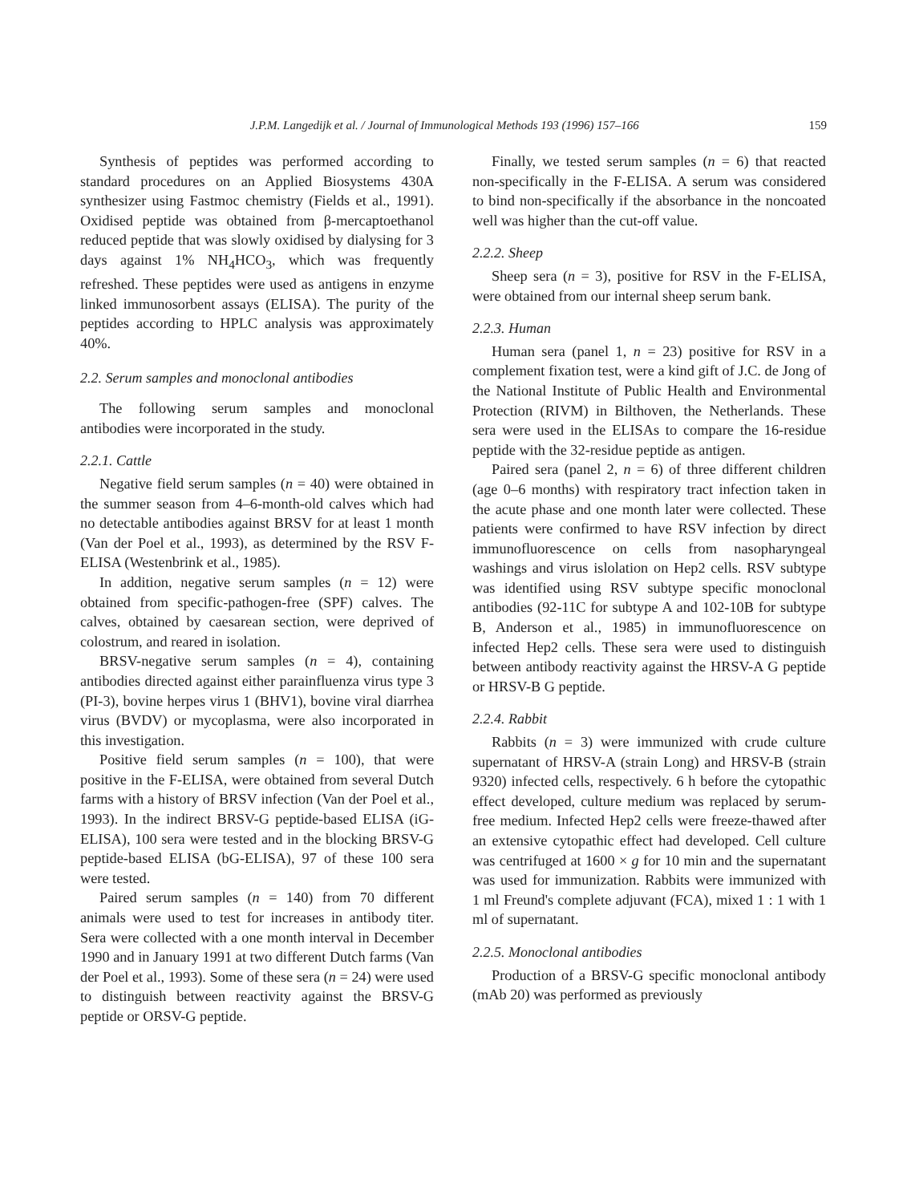J.P.M. Langedijk et al. / Journal of Immunological Methods 193 (1996) 157–166 159
Synthesis of peptides was performed according to standard procedures on an Applied Biosystems 430A synthesizer using Fastmoc chemistry (Fields et al., 1991). Oxidised peptide was obtained from β-mercaptoethanol reduced peptide that was slowly oxidised by dialysing for 3 days against 1% NH<sub>4</sub>HCO<sub>3</sub>, which was frequently refreshed. These peptides were used as antigens in enzyme linked immunosorbent assays (ELISA). The purity of the peptides according to HPLC analysis was approximately 40%.
2.2. Serum samples and monoclonal antibodies
The following serum samples and monoclonal antibodies were incorporated in the study.
2.2.1. Cattle
Negative field serum samples (n = 40) were obtained in the summer season from 4–6-month-old calves which had no detectable antibodies against BRSV for at least 1 month (Van der Poel et al., 1993), as determined by the RSV F-ELISA (Westenbrink et al., 1985).
In addition, negative serum samples (n = 12) were obtained from specific-pathogen-free (SPF) calves. The calves, obtained by caesarean section, were deprived of colostrum, and reared in isolation.
BRSV-negative serum samples (n = 4), containing antibodies directed against either parainfluenza virus type 3 (PI-3), bovine herpes virus 1 (BHV1), bovine viral diarrhea virus (BVDV) or mycoplasma, were also incorporated in this investigation.
Positive field serum samples (n = 100), that were positive in the F-ELISA, were obtained from several Dutch farms with a history of BRSV infection (Van der Poel et al., 1993). In the indirect BRSV-G peptide-based ELISA (iG-ELISA), 100 sera were tested and in the blocking BRSV-G peptide-based ELISA (bG-ELISA), 97 of these 100 sera were tested.
Paired serum samples (n = 140) from 70 different animals were used to test for increases in antibody titer. Sera were collected with a one month interval in December 1990 and in January 1991 at two different Dutch farms (Van der Poel et al., 1993). Some of these sera (n = 24) were used to distinguish between reactivity against the BRSV-G peptide or ORSV-G peptide.
Finally, we tested serum samples (n = 6) that reacted non-specifically in the F-ELISA. A serum was considered to bind non-specifically if the absorbance in the noncoated well was higher than the cut-off value.
2.2.2. Sheep
Sheep sera (n = 3), positive for RSV in the F-ELISA, were obtained from our internal sheep serum bank.
2.2.3. Human
Human sera (panel 1, n = 23) positive for RSV in a complement fixation test, were a kind gift of J.C. de Jong of the National Institute of Public Health and Environmental Protection (RIVM) in Bilthoven, the Netherlands. These sera were used in the ELISAs to compare the 16-residue peptide with the 32-residue peptide as antigen.
Paired sera (panel 2, n = 6) of three different children (age 0–6 months) with respiratory tract infection taken in the acute phase and one month later were collected. These patients were confirmed to have RSV infection by direct immunofluorescence on cells from nasopharyngeal washings and virus islolation on Hep2 cells. RSV subtype was identified using RSV subtype specific monoclonal antibodies (92-11C for subtype A and 102-10B for subtype B, Anderson et al., 1985) in immunofluorescence on infected Hep2 cells. These sera were used to distinguish between antibody reactivity against the HRSV-A G peptide or HRSV-B G peptide.
2.2.4. Rabbit
Rabbits (n = 3) were immunized with crude culture supernatant of HRSV-A (strain Long) and HRSV-B (strain 9320) infected cells, respectively. 6 h before the cytopathic effect developed, culture medium was replaced by serum-free medium. Infected Hep2 cells were freeze-thawed after an extensive cytopathic effect had developed. Cell culture was centrifuged at 1600 × g for 10 min and the supernatant was used for immunization. Rabbits were immunized with 1 ml Freund's complete adjuvant (FCA), mixed 1 : 1 with 1 ml of supernatant.
2.2.5. Monoclonal antibodies
Production of a BRSV-G specific monoclonal antibody (mAb 20) was performed as previously